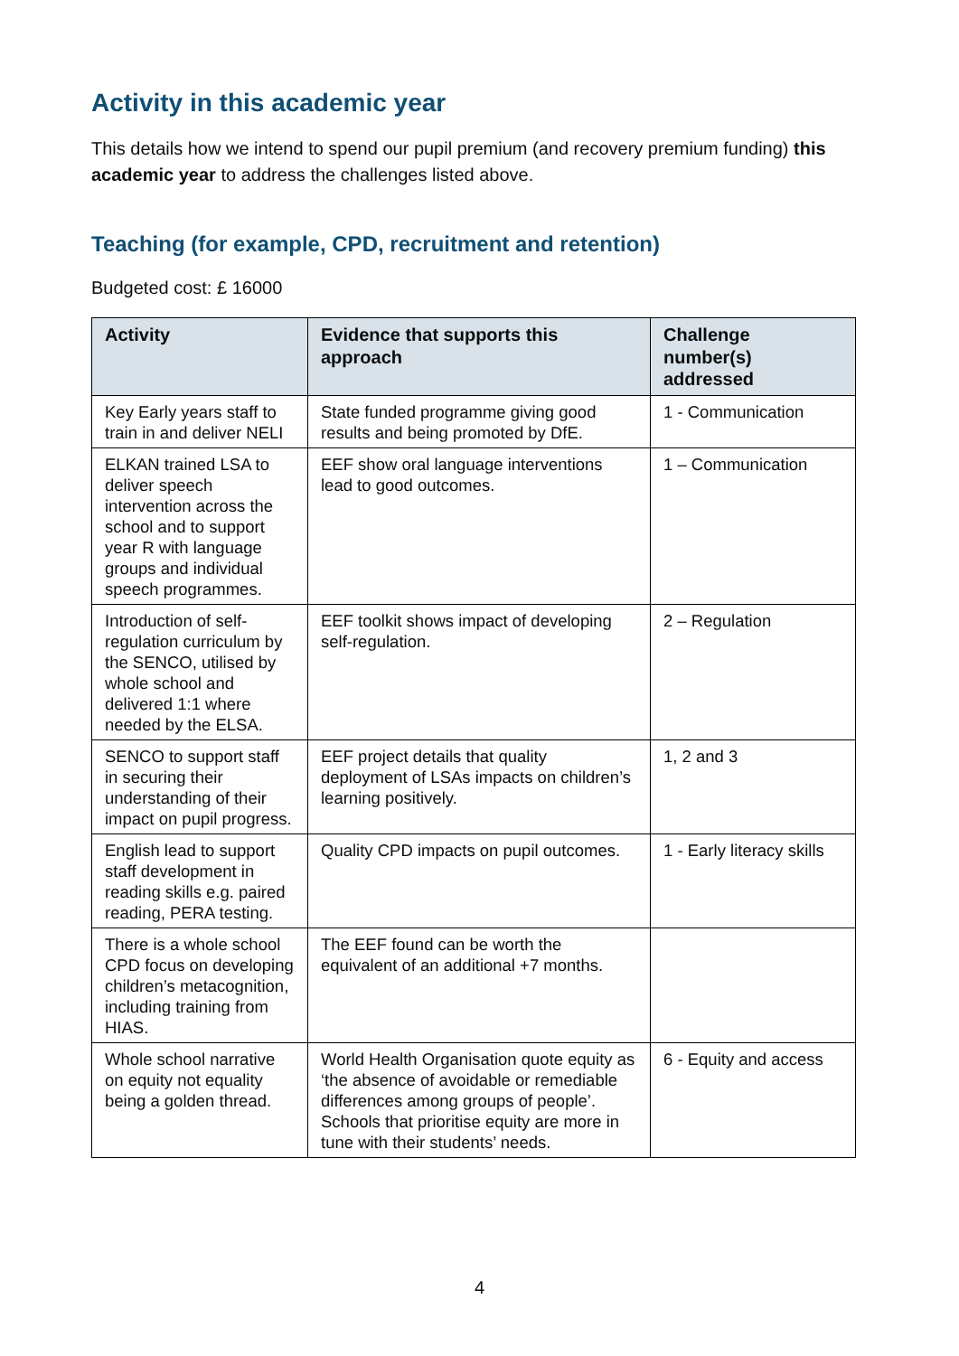Activity in this academic year
This details how we intend to spend our pupil premium (and recovery premium funding) this academic year to address the challenges listed above.
Teaching (for example, CPD, recruitment and retention)
Budgeted cost: £ 16000
| Activity | Evidence that supports this approach | Challenge number(s) addressed |
| --- | --- | --- |
| Key Early years staff to train in and deliver NELI | State funded programme giving good results and being promoted by DfE. | 1 - Communication |
| ELKAN trained LSA to deliver speech intervention across the school and to support year R with language groups and individual speech programmes. | EEF show oral language interventions lead to good outcomes. | 1 – Communication |
| Introduction of self-regulation curriculum by the SENCO, utilised by whole school and delivered 1:1 where needed by the ELSA. | EEF toolkit shows impact of developing self-regulation. | 2 – Regulation |
| SENCO to support staff in securing their understanding of their impact on pupil progress. | EEF project details that quality deployment of LSAs impacts on children’s learning positively. | 1, 2 and 3 |
| English lead to support staff development in reading skills e.g. paired reading, PERA testing. | Quality CPD impacts on pupil outcomes. | 1 - Early literacy skills |
| There is a whole school CPD focus on developing children’s metacognition, including training from HIAS. | The EEF found can be worth the equivalent of an additional +7 months. | |
| Whole school narrative on equity not equality being a golden thread. | World Health Organisation quote equity as ‘the absence of avoidable or remediable differences among groups of people’. Schools that prioritise equity are more in tune with their students’ needs. | 6 - Equity and access |
4